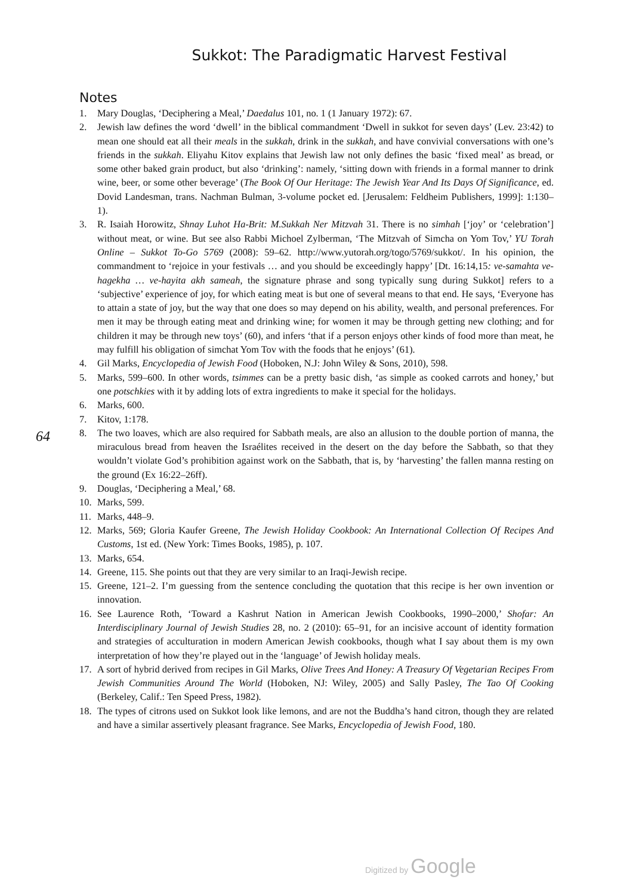Sukkot: The Paradigmatic Harvest Festival
Notes
64
1. Mary Douglas, ‘Deciphering a Meal,’ Daedalus 101, no. 1 (1 January 1972): 67.
2. Jewish law defines the word ‘dwell’ in the biblical commandment ‘Dwell in sukkot for seven days’ (Lev. 23:42) to mean one should eat all their meals in the sukkah, drink in the sukkah, and have convivial conversations with one’s friends in the sukkah. Eliyahu Kitov explains that Jewish law not only defines the basic ‘fixed meal’ as bread, or some other baked grain product, but also ‘drinking’: namely, ‘sitting down with friends in a formal manner to drink wine, beer, or some other beverage’ (The Book Of Our Heritage: The Jewish Year And Its Days Of Significance, ed. Dovid Landesman, trans. Nachman Bulman, 3-volume pocket ed. [Jerusalem: Feldheim Publishers, 1999]: 1:130–1).
3. R. Isaiah Horowitz, Shnay Luhot Ha-Brit: M.Sukkah Ner Mitzvah 31. There is no simhah [‘joy’ or ‘celebration’] without meat, or wine. But see also Rabbi Michoel Zylberman, ‘The Mitzvah of Simcha on Yom Tov,’ YU Torah Online – Sukkot To-Go 5769 (2008): 59–62. http://www.yutorah.org/togo/5769/sukkot/. In his opinion, the commandment to ‘rejoice in your festivals … and you should be exceedingly happy’ [Dt. 16:14,15: ve-samahta ve-hagekha … ve-hayita akh sameah, the signature phrase and song typically sung during Sukkot] refers to a ‘subjective’ experience of joy, for which eating meat is but one of several means to that end. He says, ‘Everyone has to attain a state of joy, but the way that one does so may depend on his ability, wealth, and personal preferences. For men it may be through eating meat and drinking wine; for women it may be through getting new clothing; and for children it may be through new toys’ (60), and infers ‘that if a person enjoys other kinds of food more than meat, he may fulfill his obligation of simchat Yom Tov with the foods that he enjoys’ (61).
4. Gil Marks, Encyclopedia of Jewish Food (Hoboken, N.J: John Wiley & Sons, 2010), 598.
5. Marks, 599–600. In other words, tsimmes can be a pretty basic dish, ‘as simple as cooked carrots and honey,’ but one potschkies with it by adding lots of extra ingredients to make it special for the holidays.
6. Marks, 600.
7. Kitov, 1:178.
8. The two loaves, which are also required for Sabbath meals, are also an allusion to the double portion of manna, the miraculous bread from heaven the Israélites received in the desert on the day before the Sabbath, so that they wouldn’t violate God’s prohibition against work on the Sabbath, that is, by ‘harvesting’ the fallen manna resting on the ground (Ex 16:22–26ff).
9. Douglas, ‘Deciphering a Meal,’ 68.
10. Marks, 599.
11. Marks, 448–9.
12. Marks, 569; Gloria Kaufer Greene, The Jewish Holiday Cookbook: An International Collection Of Recipes And Customs, 1st ed. (New York: Times Books, 1985), p. 107.
13. Marks, 654.
14. Greene, 115. She points out that they are very similar to an Iraqi-Jewish recipe.
15. Greene, 121–2. I’m guessing from the sentence concluding the quotation that this recipe is her own invention or innovation.
16. See Laurence Roth, ‘Toward a Kashrut Nation in American Jewish Cookbooks, 1990–2000,’ Shofar: An Interdisciplinary Journal of Jewish Studies 28, no. 2 (2010): 65–91, for an incisive account of identity formation and strategies of acculturation in modern American Jewish cookbooks, though what I say about them is my own interpretation of how they’re played out in the ‘language’ of Jewish holiday meals.
17. A sort of hybrid derived from recipes in Gil Marks, Olive Trees And Honey: A Treasury Of Vegetarian Recipes From Jewish Communities Around The World (Hoboken, NJ: Wiley, 2005) and Sally Pasley, The Tao Of Cooking (Berkeley, Calif.: Ten Speed Press, 1982).
18. The types of citrons used on Sukkot look like lemons, and are not the Buddha’s hand citron, though they are related and have a similar assertively pleasant fragrance. See Marks, Encyclopedia of Jewish Food, 180.
Digitized by Google